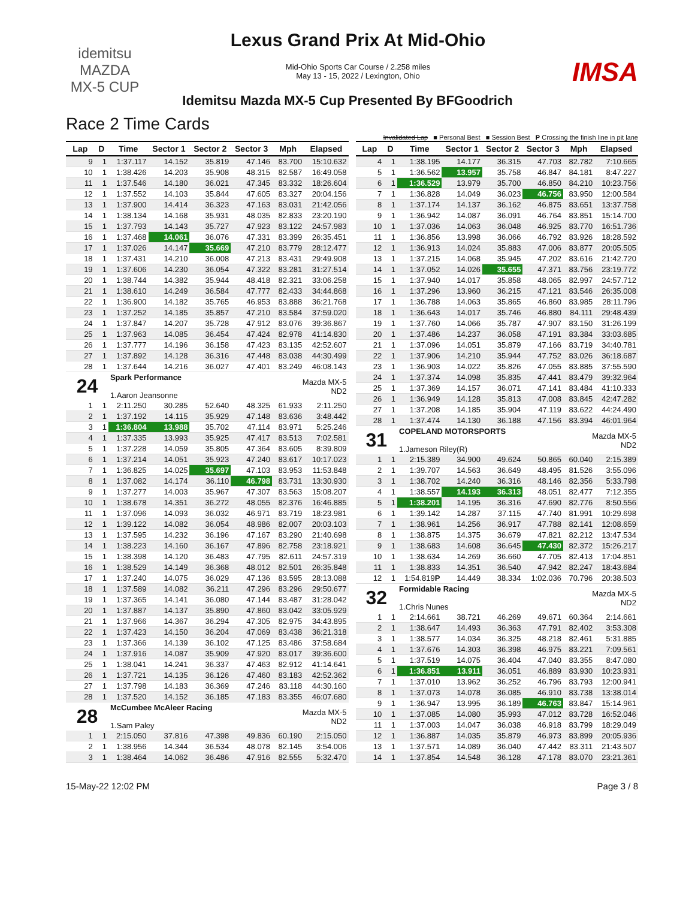idemitsu
MAZDA
MX-5 CUP
Lexus Grand Prix At Mid-Ohio
Mid-Ohio Sports Car Course / 2.258 miles
May 13 - 15, 2022 / Lexington, Ohio
IMSA
Idemitsu Mazda MX-5 Cup Presented By BFGoodrich
Race 2 Time Cards
Invalidated Lap ■ Personal Best ■ Session Best P Crossing the finish line in pit lane
| Lap | D | Time | Sector 1 | Sector 2 | Sector 3 | Mph | Elapsed |
| --- | --- | --- | --- | --- | --- | --- | --- |
| 9 | 1 | 1:37.117 | 14.152 | 35.819 | 47.146 | 83.700 | 15:10.632 |
| 10 | 1 | 1:38.426 | 14.203 | 35.908 | 48.315 | 82.587 | 16:49.058 |
| 11 | 1 | 1:37.546 | 14.180 | 36.021 | 47.345 | 83.332 | 18:26.604 |
| 12 | 1 | 1:37.552 | 14.103 | 35.844 | 47.605 | 83.327 | 20:04.156 |
| 13 | 1 | 1:37.900 | 14.414 | 36.323 | 47.163 | 83.031 | 21:42.056 |
| 14 | 1 | 1:38.134 | 14.168 | 35.931 | 48.035 | 82.833 | 23:20.190 |
| 15 | 1 | 1:37.793 | 14.143 | 35.727 | 47.923 | 83.122 | 24:57.983 |
| 16 | 1 | 1:37.468 | 14.061 | 36.076 | 47.331 | 83.399 | 26:35.451 |
| 17 | 1 | 1:37.026 | 14.147 | 35.669 | 47.210 | 83.779 | 28:12.477 |
| 18 | 1 | 1:37.431 | 14.210 | 36.008 | 47.213 | 83.431 | 29:49.908 |
| 19 | 1 | 1:37.606 | 14.230 | 36.054 | 47.322 | 83.281 | 31:27.514 |
| 20 | 1 | 1:38.744 | 14.382 | 35.944 | 48.418 | 82.321 | 33:06.258 |
| 21 | 1 | 1:38.610 | 14.249 | 36.584 | 47.777 | 82.433 | 34:44.868 |
| 22 | 1 | 1:36.900 | 14.182 | 35.765 | 46.953 | 83.888 | 36:21.768 |
| 23 | 1 | 1:37.252 | 14.185 | 35.857 | 47.210 | 83.584 | 37:59.020 |
| 24 | 1 | 1:37.847 | 14.207 | 35.728 | 47.912 | 83.076 | 39:36.867 |
| 25 | 1 | 1:37.963 | 14.085 | 36.454 | 47.424 | 82.978 | 41:14.830 |
| 26 | 1 | 1:37.777 | 14.196 | 36.158 | 47.423 | 83.135 | 42:52.607 |
| 27 | 1 | 1:37.892 | 14.128 | 36.316 | 47.448 | 83.038 | 44:30.499 |
| 28 | 1 | 1:37.644 | 14.216 | 36.027 | 47.401 | 83.249 | 46:08.143 |
| 24 | | Spark Performance 1.Aaron Jeansonne | | | | Mazda MX-5 ND2 | |
| 1 | 1 | 2:11.250 | 30.285 | 52.640 | 48.325 | 61.933 | 2:11.250 |
| 2 | 1 | 1:37.192 | 14.115 | 35.929 | 47.148 | 83.636 | 3:48.442 |
| 3 | 1 | 1:36.804 | 13.988 | 35.702 | 47.114 | 83.971 | 5:25.246 |
| 4 | 1 | 1:37.335 | 13.993 | 35.925 | 47.417 | 83.513 | 7:02.581 |
| 5 | 1 | 1:37.228 | 14.059 | 35.805 | 47.364 | 83.605 | 8:39.809 |
| 6 | 1 | 1:37.214 | 14.051 | 35.923 | 47.240 | 83.617 | 10:17.023 |
| 7 | 1 | 1:36.825 | 14.025 | 35.697 | 47.103 | 83.953 | 11:53.848 |
| 8 | 1 | 1:37.082 | 14.174 | 36.110 | 46.798 | 83.731 | 13:30.930 |
| 9 | 1 | 1:37.277 | 14.003 | 35.967 | 47.307 | 83.563 | 15:08.207 |
| 10 | 1 | 1:38.678 | 14.351 | 36.272 | 48.055 | 82.376 | 16:46.885 |
| 11 | 1 | 1:37.096 | 14.093 | 36.032 | 46.971 | 83.719 | 18:23.981 |
| 12 | 1 | 1:39.122 | 14.082 | 36.054 | 48.986 | 82.007 | 20:03.103 |
| 13 | 1 | 1:37.595 | 14.232 | 36.196 | 47.167 | 83.290 | 21:40.698 |
| 14 | 1 | 1:38.223 | 14.160 | 36.167 | 47.896 | 82.758 | 23:18.921 |
| 15 | 1 | 1:38.398 | 14.120 | 36.483 | 47.795 | 82.611 | 24:57.319 |
| 16 | 1 | 1:38.529 | 14.149 | 36.368 | 48.012 | 82.501 | 26:35.848 |
| 17 | 1 | 1:37.240 | 14.075 | 36.029 | 47.136 | 83.595 | 28:13.088 |
| 18 | 1 | 1:37.589 | 14.082 | 36.211 | 47.296 | 83.296 | 29:50.677 |
| 19 | 1 | 1:37.365 | 14.141 | 36.080 | 47.144 | 83.487 | 31:28.042 |
| 20 | 1 | 1:37.887 | 14.137 | 35.890 | 47.860 | 83.042 | 33:05.929 |
| 21 | 1 | 1:37.966 | 14.367 | 36.294 | 47.305 | 82.975 | 34:43.895 |
| 22 | 1 | 1:37.423 | 14.150 | 36.204 | 47.069 | 83.438 | 36:21.318 |
| 23 | 1 | 1:37.366 | 14.139 | 36.102 | 47.125 | 83.486 | 37:58.684 |
| 24 | 1 | 1:37.916 | 14.087 | 35.909 | 47.920 | 83.017 | 39:36.600 |
| 25 | 1 | 1:38.041 | 14.241 | 36.337 | 47.463 | 82.912 | 41:14.641 |
| 26 | 1 | 1:37.721 | 14.135 | 36.126 | 47.460 | 83.183 | 42:52.362 |
| 27 | 1 | 1:37.798 | 14.183 | 36.369 | 47.246 | 83.118 | 44:30.160 |
| 28 | 1 | 1:37.520 | 14.152 | 36.185 | 47.183 | 83.355 | 46:07.680 |
| 28 | | McCumbee McAleer Racing 1.Sam Paley | | | | Mazda MX-5 ND2 | |
| 1 | 1 | 2:15.050 | 37.816 | 47.398 | 49.836 | 60.190 | 2:15.050 |
| 2 | 1 | 1:38.956 | 14.344 | 36.534 | 48.078 | 82.145 | 3:54.006 |
| 3 | 1 | 1:38.464 | 14.062 | 36.486 | 47.916 | 82.555 | 5:32.470 |
| Lap | D | Time | Sector 1 | Sector 2 | Sector 3 | Mph | Elapsed |
| --- | --- | --- | --- | --- | --- | --- | --- |
| 4 | 1 | 1:38.195 | 14.177 | 36.315 | 47.703 | 82.782 | 7:10.665 |
| 5 | 1 | 1:36.562 | 13.957 | 35.758 | 46.847 | 84.181 | 8:47.227 |
| 6 | 1 | 1:36.529 | 13.979 | 35.700 | 46.850 | 84.210 | 10:23.756 |
| 7 | 1 | 1:36.828 | 14.049 | 36.023 | 46.756 | 83.950 | 12:00.584 |
| 8 | 1 | 1:37.174 | 14.137 | 36.162 | 46.875 | 83.651 | 13:37.758 |
| 9 | 1 | 1:36.942 | 14.087 | 36.091 | 46.764 | 83.851 | 15:14.700 |
| 10 | 1 | 1:37.036 | 14.063 | 36.048 | 46.925 | 83.770 | 16:51.736 |
| 11 | 1 | 1:36.856 | 13.998 | 36.066 | 46.792 | 83.926 | 18:28.592 |
| 12 | 1 | 1:36.913 | 14.024 | 35.883 | 47.006 | 83.877 | 20:05.505 |
| 13 | 1 | 1:37.215 | 14.068 | 35.945 | 47.202 | 83.616 | 21:42.720 |
| 14 | 1 | 1:37.052 | 14.026 | 35.655 | 47.371 | 83.756 | 23:19.772 |
| 15 | 1 | 1:37.940 | 14.017 | 35.858 | 48.065 | 82.997 | 24:57.712 |
| 16 | 1 | 1:37.296 | 13.960 | 36.215 | 47.121 | 83.546 | 26:35.008 |
| 17 | 1 | 1:36.788 | 14.063 | 35.865 | 46.860 | 83.985 | 28:11.796 |
| 18 | 1 | 1:36.643 | 14.017 | 35.746 | 46.880 | 84.111 | 29:48.439 |
| 19 | 1 | 1:37.760 | 14.066 | 35.787 | 47.907 | 83.150 | 31:26.199 |
| 20 | 1 | 1:37.486 | 14.237 | 36.058 | 47.191 | 83.384 | 33:03.685 |
| 21 | 1 | 1:37.096 | 14.051 | 35.879 | 47.166 | 83.719 | 34:40.781 |
| 22 | 1 | 1:37.906 | 14.210 | 35.944 | 47.752 | 83.026 | 36:18.687 |
| 23 | 1 | 1:36.903 | 14.022 | 35.826 | 47.055 | 83.885 | 37:55.590 |
| 24 | 1 | 1:37.374 | 14.098 | 35.835 | 47.441 | 83.479 | 39:32.964 |
| 25 | 1 | 1:37.369 | 14.157 | 36.071 | 47.141 | 83.484 | 41:10.333 |
| 26 | 1 | 1:36.949 | 14.128 | 35.813 | 47.008 | 83.845 | 42:47.282 |
| 27 | 1 | 1:37.208 | 14.185 | 35.904 | 47.119 | 83.622 | 44:24.490 |
| 28 | 1 | 1:37.474 | 14.130 | 36.188 | 47.156 | 83.394 | 46:01.964 |
| 31 | | COPELAND MOTORSPORTS 1.Jameson Riley(R) | | | | Mazda MX-5 ND2 | |
| 1 | 1 | 2:15.389 | 34.900 | 49.624 | 50.865 | 60.040 | 2:15.389 |
| 2 | 1 | 1:39.707 | 14.563 | 36.649 | 48.495 | 81.526 | 3:55.096 |
| 3 | 1 | 1:38.702 | 14.240 | 36.316 | 48.146 | 82.356 | 5:33.798 |
| 4 | 1 | 1:38.557 | 14.193 | 36.313 | 48.051 | 82.477 | 7:12.355 |
| 5 | 1 | 1:38.201 | 14.195 | 36.316 | 47.690 | 82.776 | 8:50.556 |
| 6 | 1 | 1:39.142 | 14.287 | 37.115 | 47.740 | 81.991 | 10:29.698 |
| 7 | 1 | 1:38.961 | 14.256 | 36.917 | 47.788 | 82.141 | 12:08.659 |
| 8 | 1 | 1:38.875 | 14.375 | 36.679 | 47.821 | 82.212 | 13:47.534 |
| 9 | 1 | 1:38.683 | 14.608 | 36.645 | 47.430 | 82.372 | 15:26.217 |
| 10 | 1 | 1:38.634 | 14.269 | 36.660 | 47.705 | 82.413 | 17:04.851 |
| 11 | 1 | 1:38.833 | 14.351 | 36.540 | 47.942 | 82.247 | 18:43.684 |
| 12 | 1 | 1:54.819 P | 14.449 | 38.334 | 1:02.036 | 70.796 | 20:38.503 |
| 32 | | Formidable Racing 1.Chris Nunes | | | | Mazda MX-5 ND2 | |
| 1 | 1 | 2:14.661 | 38.721 | 46.269 | 49.671 | 60.364 | 2:14.661 |
| 2 | 1 | 1:38.647 | 14.493 | 36.363 | 47.791 | 82.402 | 3:53.308 |
| 3 | 1 | 1:38.577 | 14.034 | 36.325 | 48.218 | 82.461 | 5:31.885 |
| 4 | 1 | 1:37.676 | 14.303 | 36.398 | 46.975 | 83.221 | 7:09.561 |
| 5 | 1 | 1:37.519 | 14.075 | 36.404 | 47.040 | 83.355 | 8:47.080 |
| 6 | 1 | 1:36.851 | 13.911 | 36.051 | 46.889 | 83.930 | 10:23.931 |
| 7 | 1 | 1:37.010 | 13.962 | 36.252 | 46.796 | 83.793 | 12:00.941 |
| 8 | 1 | 1:37.073 | 14.078 | 36.085 | 46.910 | 83.738 | 13:38.014 |
| 9 | 1 | 1:36.947 | 13.995 | 36.189 | 46.763 | 83.847 | 15:14.961 |
| 10 | 1 | 1:37.085 | 14.080 | 35.993 | 47.012 | 83.728 | 16:52.046 |
| 11 | 1 | 1:37.003 | 14.047 | 36.038 | 46.918 | 83.799 | 18:29.049 |
| 12 | 1 | 1:36.887 | 14.035 | 35.879 | 46.973 | 83.899 | 20:05.936 |
| 13 | 1 | 1:37.571 | 14.089 | 36.040 | 47.442 | 83.311 | 21:43.507 |
| 14 | 1 | 1:37.854 | 14.548 | 36.128 | 47.178 | 83.070 | 23:21.361 |
15-May-22 12:02 PM Page 3 / 8